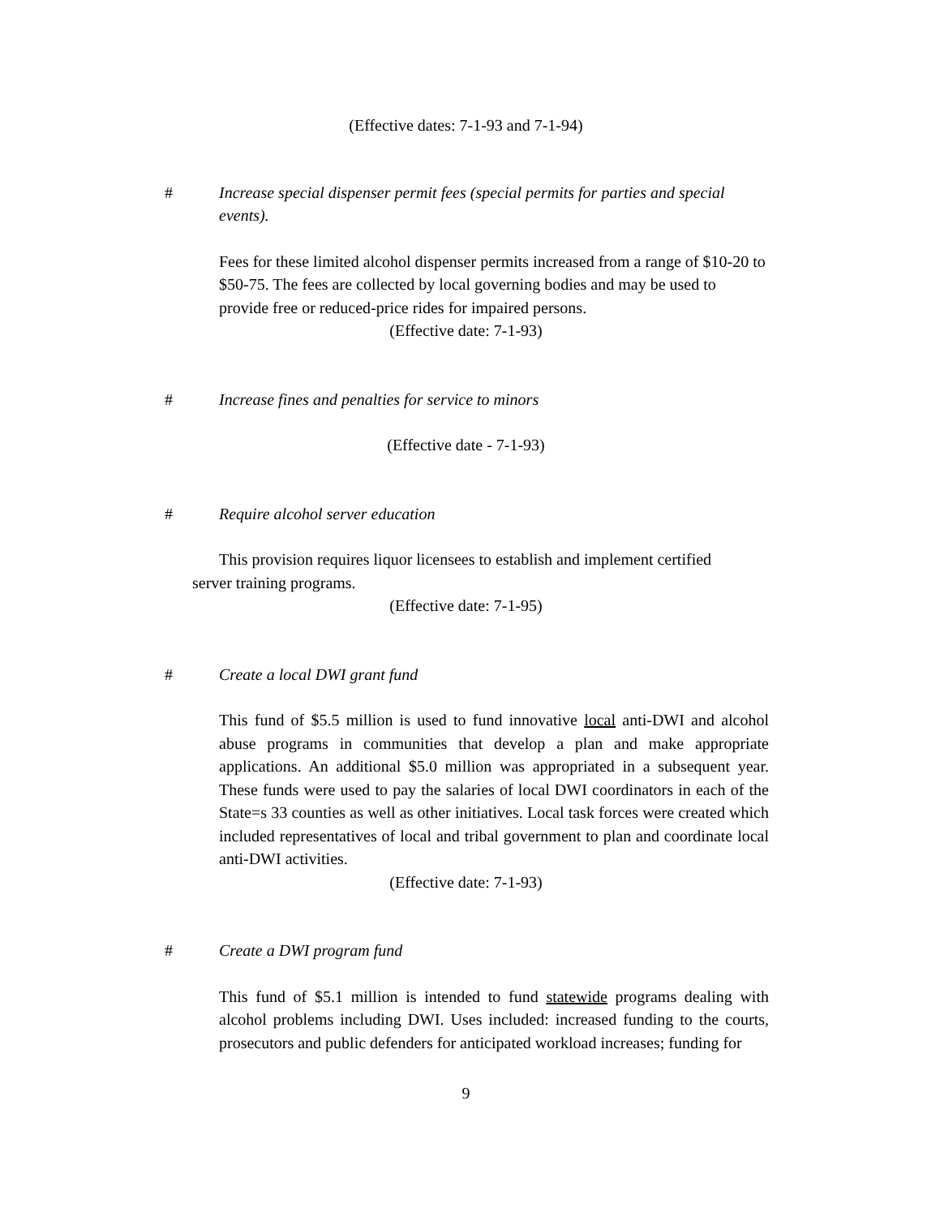(Effective dates: 7-1-93 and 7-1-94)
# Increase special dispenser permit fees (special permits for parties and special events).
Fees for these limited alcohol dispenser permits increased from a range of $10-20 to $50-75. The fees are collected by local governing bodies and may be used to provide free or reduced-price rides for impaired persons.
(Effective date: 7-1-93)
# Increase fines and penalties for service to minors
(Effective date - 7-1-93)
# Require alcohol server education
This provision requires liquor licensees to establish and implement certified server training programs.
(Effective date: 7-1-95)
# Create a local DWI grant fund
This fund of $5.5 million is used to fund innovative local anti-DWI and alcohol abuse programs in communities that develop a plan and make appropriate applications. An additional $5.0 million was appropriated in a subsequent year. These funds were used to pay the salaries of local DWI coordinators in each of the State=s 33 counties as well as other initiatives. Local task forces were created which included representatives of local and tribal government to plan and coordinate local anti-DWI activities.
(Effective date: 7-1-93)
# Create a DWI program fund
This fund of $5.1 million is intended to fund statewide programs dealing with alcohol problems including DWI. Uses included: increased funding to the courts, prosecutors and public defenders for anticipated workload increases; funding for
9